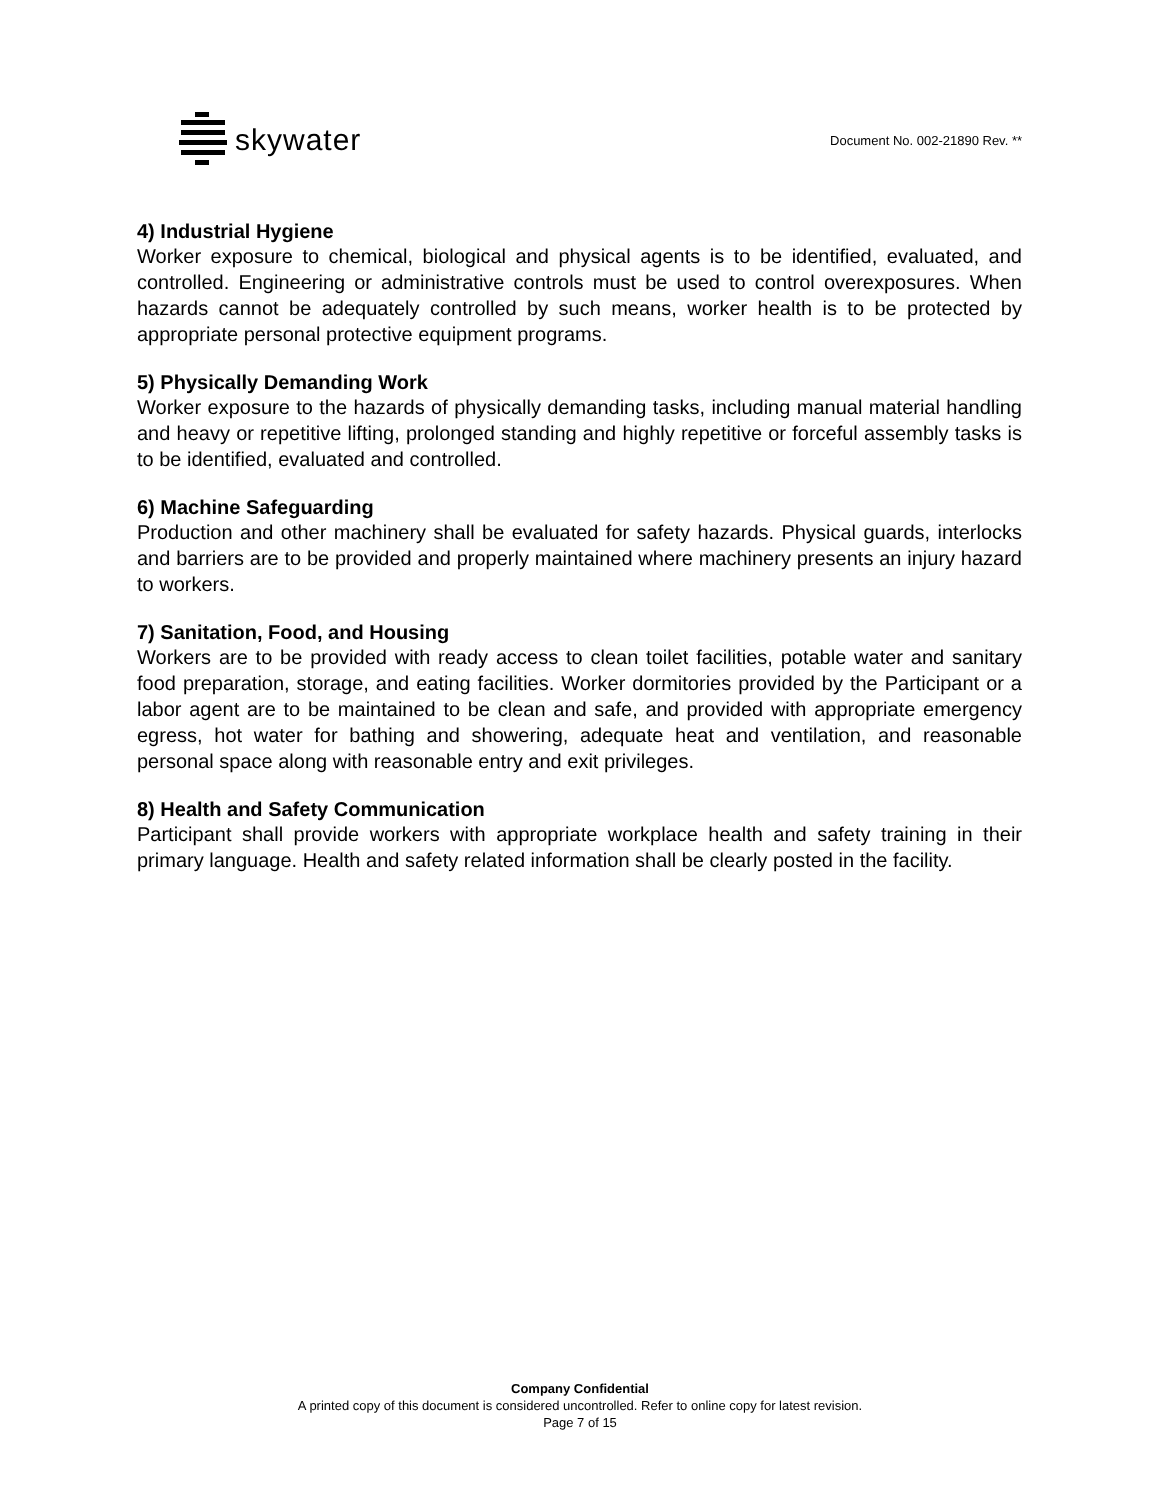skywater
Document No. 002-21890 Rev. **
4) Industrial Hygiene
Worker exposure to chemical, biological and physical agents is to be identified, evaluated, and controlled. Engineering or administrative controls must be used to control overexposures. When hazards cannot be adequately controlled by such means, worker health is to be protected by appropriate personal protective equipment programs.
5) Physically Demanding Work
Worker exposure to the hazards of physically demanding tasks, including manual material handling and heavy or repetitive lifting, prolonged standing and highly repetitive or forceful assembly tasks is to be identified, evaluated and controlled.
6) Machine Safeguarding
Production and other machinery shall be evaluated for safety hazards. Physical guards, interlocks and barriers are to be provided and properly maintained where machinery presents an injury hazard to workers.
7) Sanitation, Food, and Housing
Workers are to be provided with ready access to clean toilet facilities, potable water and sanitary food preparation, storage, and eating facilities. Worker dormitories provided by the Participant or a labor agent are to be maintained to be clean and safe, and provided with appropriate emergency egress, hot water for bathing and showering, adequate heat and ventilation, and reasonable personal space along with reasonable entry and exit privileges.
8) Health and Safety Communication
Participant shall provide workers with appropriate workplace health and safety training in their primary language. Health and safety related information shall be clearly posted in the facility.
Company Confidential
A printed copy of this document is considered uncontrolled. Refer to online copy for latest revision.
Page 7 of 15